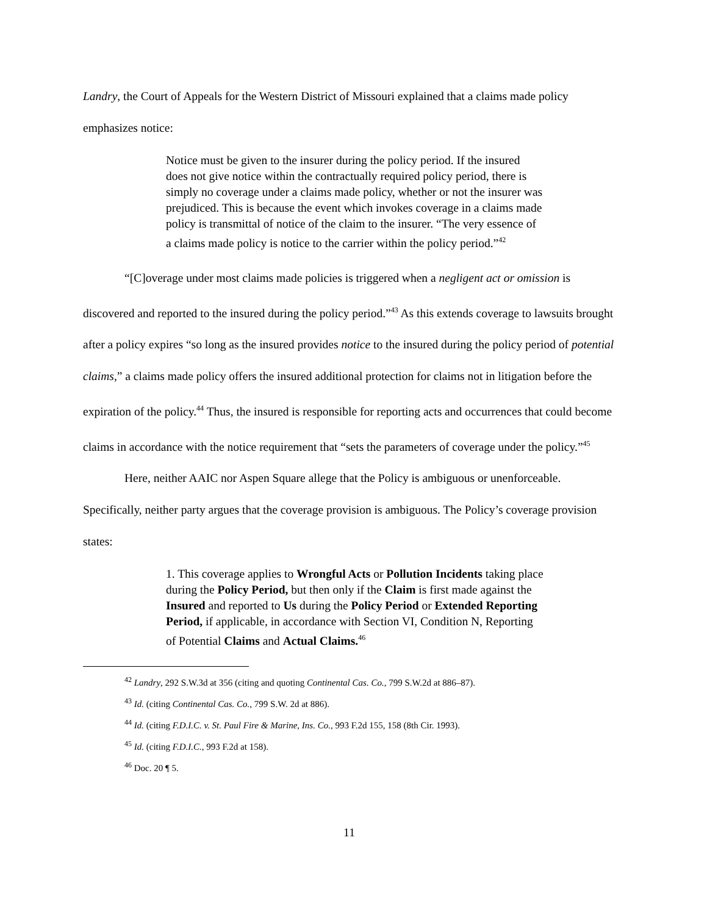Landry, the Court of Appeals for the Western District of Missouri explained that a claims made policy emphasizes notice:
Notice must be given to the insurer during the policy period. If the insured does not give notice within the contractually required policy period, there is simply no coverage under a claims made policy, whether or not the insurer was prejudiced. This is because the event which invokes coverage in a claims made policy is transmittal of notice of the claim to the insurer. “The very essence of a claims made policy is notice to the carrier within the policy period.”<sup>42</sup>
“[C]overage under most claims made policies is triggered when a negligent act or omission is discovered and reported to the insured during the policy period.”<sup>43</sup> As this extends coverage to lawsuits brought after a policy expires “so long as the insured provides notice to the insured during the policy period of potential claims,” a claims made policy offers the insured additional protection for claims not in litigation before the expiration of the policy.<sup>44</sup> Thus, the insured is responsible for reporting acts and occurrences that could become claims in accordance with the notice requirement that “sets the parameters of coverage under the policy.”<sup>45</sup>
Here, neither AAIC nor Aspen Square allege that the Policy is ambiguous or unenforceable. Specifically, neither party argues that the coverage provision is ambiguous. The Policy’s coverage provision states:
1. This coverage applies to Wrongful Acts or Pollution Incidents taking place during the Policy Period, but then only if the Claim is first made against the Insured and reported to Us during the Policy Period or Extended Reporting Period, if applicable, in accordance with Section VI, Condition N, Reporting of Potential Claims and Actual Claims.<sup>46</sup>
<sup>42</sup> Landry, 292 S.W.3d at 356 (citing and quoting Continental Cas. Co., 799 S.W.2d at 886–87).
<sup>43</sup> Id. (citing Continental Cas. Co., 799 S.W. 2d at 886).
<sup>44</sup> Id. (citing F.D.I.C. v. St. Paul Fire & Marine, Ins. Co., 993 F.2d 155, 158 (8th Cir. 1993).
<sup>45</sup> Id. (citing F.D.I.C., 993 F.2d at 158).
<sup>46</sup> Doc. 20 ¶ 5.
11